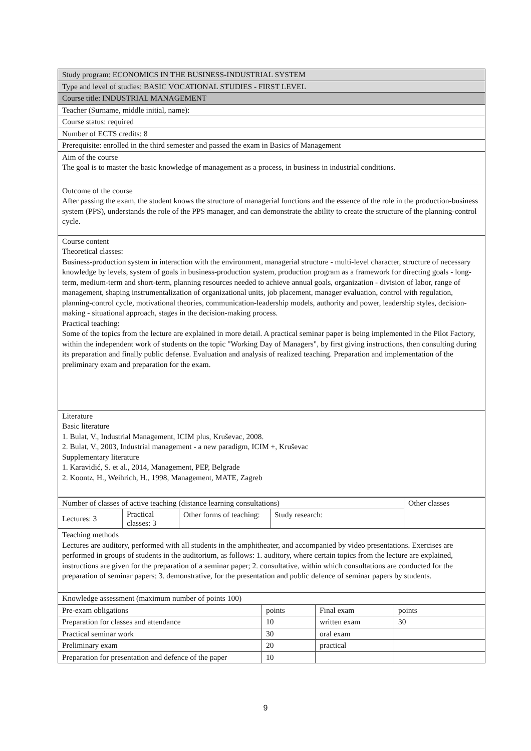| Study program: ECONOMICS IN THE BUSINESS-INDUSTRIAL SYSTEM |
| Type and level of studies: BASIC VOCATIONAL STUDIES - FIRST LEVEL |
| Course title: INDUSTRIAL MANAGEMENT |
| Teacher (Surname, middle initial, name): |
| Course status: required |
| Number of ECTS credits: 8 |
| Prerequisite: enrolled in the third semester and passed the exam in Basics of Management |
| Aim of the course The goal is to master the basic knowledge of management as a process, in business in industrial conditions. |
| Outcome of the course After passing the exam, the student knows the structure of managerial functions and the essence of the role in the production-business system (PPS), understands the role of the PPS manager, and can demonstrate the ability to create the structure of the planning-control cycle. |
| Course content Theoretical classes: Business-production system in interaction with the environment, managerial structure - multi-level character, structure of necessary knowledge by levels, system of goals in business-production system, production program as a framework for directing goals - long-term, medium-term and short-term, planning resources needed to achieve annual goals, organization - division of labor, range of management, shaping instrumentalization of organizational units, job placement, manager evaluation, control with regulation, planning-control cycle, motivational theories, communication-leadership models, authority and power, leadership styles, decision-making - situational approach, stages in the decision-making process. Practical teaching: Some of the topics from the lecture are explained in more detail. A practical seminar paper is being implemented in the Pilot Factory, within the independent work of students on the topic "Working Day of Managers", by first giving instructions, then consulting during its preparation and finally public defense. Evaluation and analysis of realized teaching. Preparation and implementation of the preliminary exam and preparation for the exam. |
| Literature Basic literature 1. Bulat, V., Industrial Management, ICIM plus, Kruševac, 2008. 2. Bulat, V., 2003, Industrial management - a new paradigm, ICIM +, Kruševac Supplementary literature 1. Karavidić, S. et al., 2014, Management, PEP, Belgrade 2. Koontz, H., Weihrich, H., 1998, Management, MATE, Zagreb |
| Number of classes of active teaching (distance learning consultations) | | | | Other classes |
| Lectures: 3 | Practical classes: 3 | Other forms of teaching: | Study research: | |
| Teaching methods Lectures are auditory, performed with all students in the amphitheater, and accompanied by video presentations. Exercises are performed in groups of students in the auditorium, as follows: 1. auditory, where certain topics from the lecture are explained, instructions are given for the preparation of a seminar paper; 2. consultative, within which consultations are conducted for the preparation of seminar papers; 3. demonstrative, for the presentation and public defence of seminar papers by students. |
| Knowledge assessment (maximum number of points 100) | | | |
| Pre-exam obligations | points | Final exam | points |
| Preparation for classes and attendance | 10 | written exam | 30 |
| Practical seminar work | 30 | oral exam | |
| Preliminary exam | 20 | practical | |
| Preparation for presentation and defence of the paper | 10 | | |
9